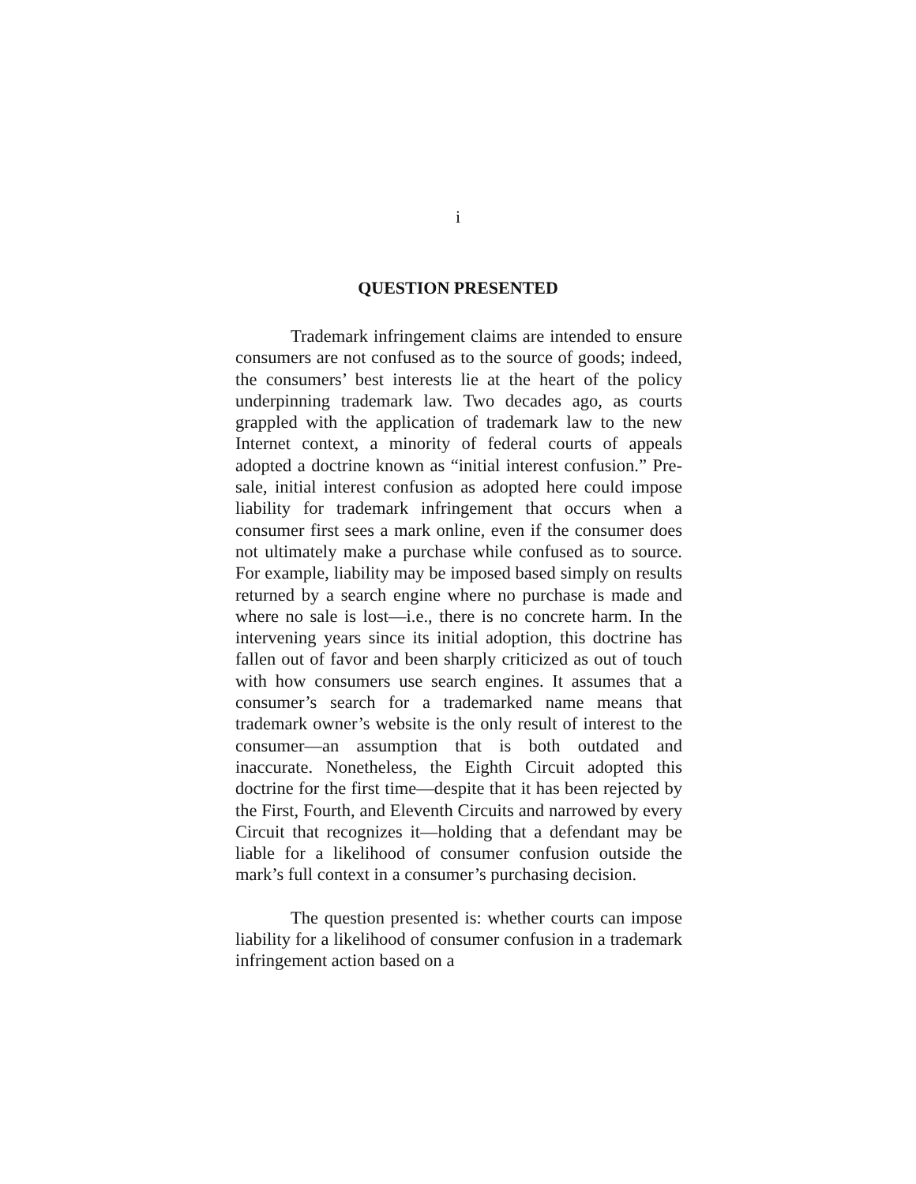i
QUESTION PRESENTED
Trademark infringement claims are intended to ensure consumers are not confused as to the source of goods; indeed, the consumers’ best interests lie at the heart of the policy underpinning trademark law. Two decades ago, as courts grappled with the application of trademark law to the new Internet context, a minority of federal courts of appeals adopted a doctrine known as “initial interest confusion.” Pre-sale, initial interest confusion as adopted here could impose liability for trademark infringement that occurs when a consumer first sees a mark online, even if the consumer does not ultimately make a purchase while confused as to source. For example, liability may be imposed based simply on results returned by a search engine where no purchase is made and where no sale is lost—i.e., there is no concrete harm. In the intervening years since its initial adoption, this doctrine has fallen out of favor and been sharply criticized as out of touch with how consumers use search engines. It assumes that a consumer’s search for a trademarked name means that trademark owner’s website is the only result of interest to the consumer—an assumption that is both outdated and inaccurate. Nonetheless, the Eighth Circuit adopted this doctrine for the first time—despite that it has been rejected by the First, Fourth, and Eleventh Circuits and narrowed by every Circuit that recognizes it—holding that a defendant may be liable for a likelihood of consumer confusion outside the mark’s full context in a consumer’s purchasing decision.
The question presented is: whether courts can impose liability for a likelihood of consumer confusion in a trademark infringement action based on a